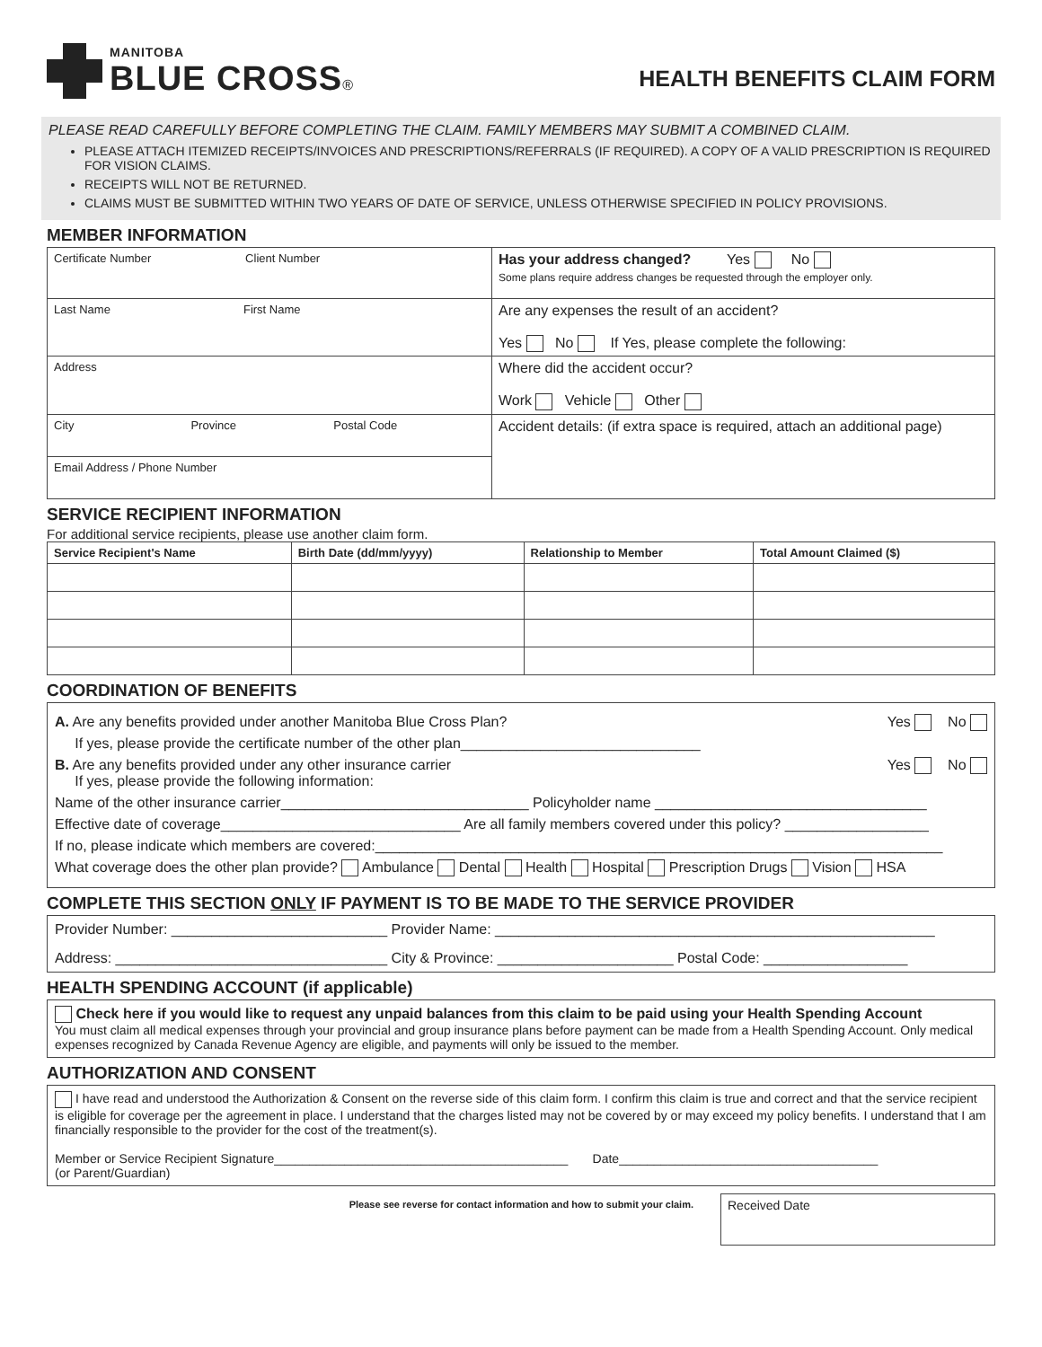MANITOBA
BLUE CROSS®
HEALTH BENEFITS CLAIM FORM
PLEASE READ CAREFULLY BEFORE COMPLETING THE CLAIM. FAMILY MEMBERS MAY SUBMIT A COMBINED CLAIM.
PLEASE ATTACH ITEMIZED RECEIPTS/INVOICES AND PRESCRIPTIONS/REFERRALS (IF REQUIRED). A COPY OF A VALID PRESCRIPTION IS REQUIRED FOR VISION CLAIMS.
RECEIPTS WILL NOT BE RETURNED.
CLAIMS MUST BE SUBMITTED WITHIN TWO YEARS OF DATE OF SERVICE, UNLESS OTHERWISE SPECIFIED IN POLICY PROVISIONS.
MEMBER INFORMATION
| Certificate Number Client Number | Has your address changed? Yes No Some plans require address changes be requested through the employer only. |
| Last Name First Name | Are any expenses the result of an accident? Yes No If Yes, please complete the following: |
| Address | Where did the accident occur? Work Vehicle Other |
| City Province Postal Code | Accident details: (if extra space is required, attach an additional page) |
| Email Address / Phone Number | |
SERVICE RECIPIENT INFORMATION
For additional service recipients, please use another claim form.
| Service Recipient's Name | Birth Date (dd/mm/yyyy) | Relationship to Member | Total Amount Claimed ($) |
| --- | --- | --- | --- |
COORDINATION OF BENEFITS
A. Are any benefits provided under another Manitoba Blue Cross Plan? Yes No
If yes, please provide the certificate number of the other plan______________________________
B. Are any benefits provided under any other insurance carrier Yes No
If yes, please provide the following information:
Name of the other insurance carrier_______________________________ Policyholder name __________________________________
Effective date of coverage______________________________ Are all family members covered under this policy? __________________
If no, please indicate which members are covered:_______________________________________________________________________
What coverage does the other plan provide? Ambulance Dental Health Hospital Prescription Drugs Vision HSA
COMPLETE THIS SECTION ONLY IF PAYMENT IS TO BE MADE TO THE SERVICE PROVIDER
Provider Number: ___________________________ Provider Name: _______________________________________________________
Address: __________________________________ City & Province: ______________________ Postal Code: __________________
HEALTH SPENDING ACCOUNT (if applicable)
Check here if you would like to request any unpaid balances from this claim to be paid using your Health Spending Account
You must claim all medical expenses through your provincial and group insurance plans before payment can be made from a Health Spending Account. Only medical expenses recognized by Canada Revenue Agency are eligible, and payments will only be issued to the member.
AUTHORIZATION AND CONSENT
I have read and understood the Authorization & Consent on the reverse side of this claim form. I confirm this claim is true and correct and that the service recipient is eligible for coverage per the agreement in place. I understand that the charges listed may not be covered by or may exceed my policy benefits. I understand that I am financially responsible to the provider for the cost of the treatment(s).
Member or Service Recipient Signature__________________________________________ Date_____________________________________
(or Parent/Guardian)
Please see reverse for contact information and how to submit your claim.
Received Date